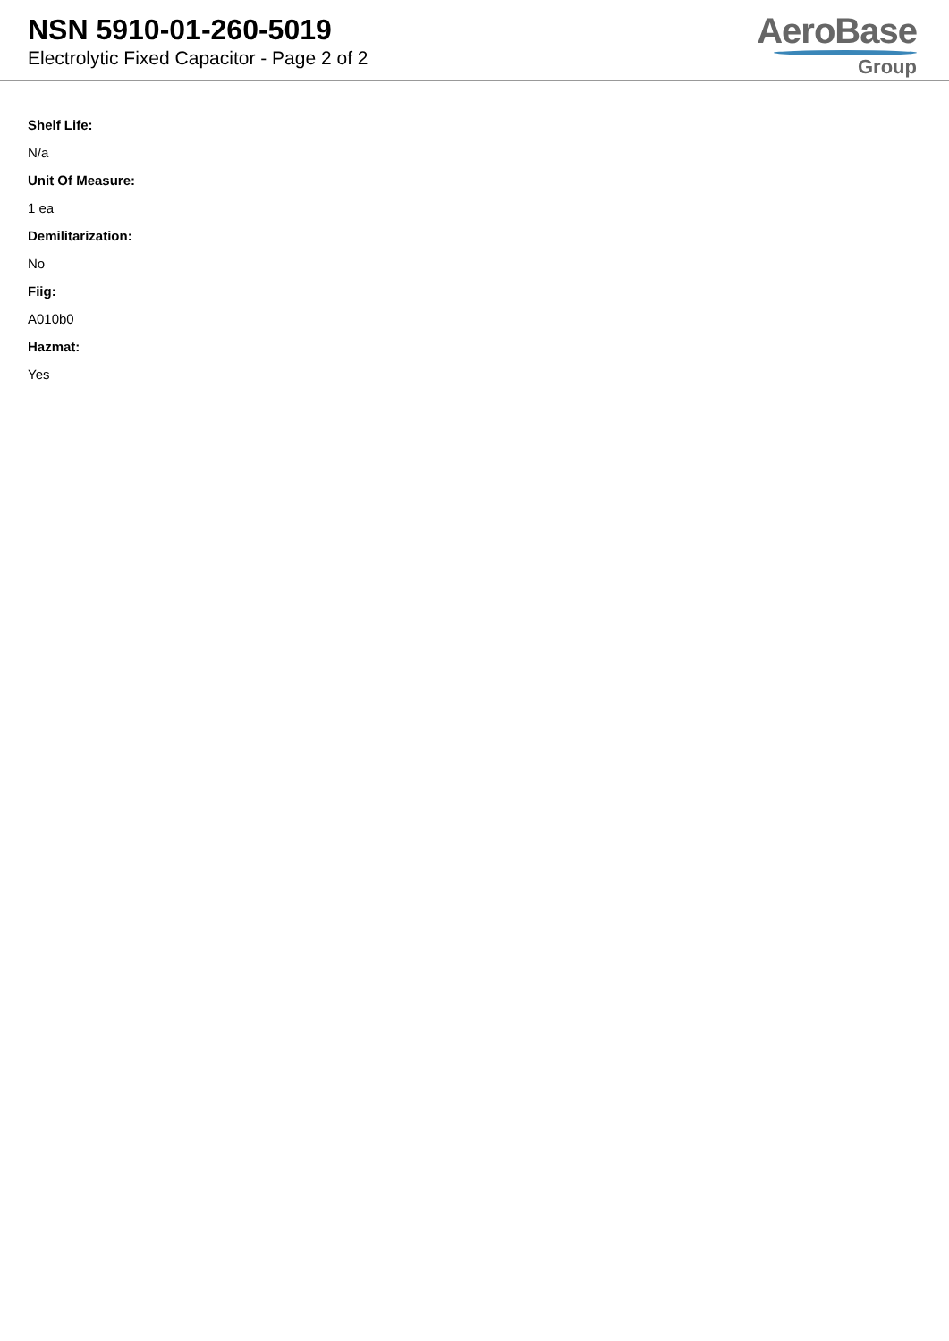NSN 5910-01-260-5019
Electrolytic Fixed Capacitor - Page 2 of 2
AeroBase
Group
Shelf Life:
N/a
Unit Of Measure:
1 ea
Demilitarization:
No
Fiig:
A010b0
Hazmat:
Yes